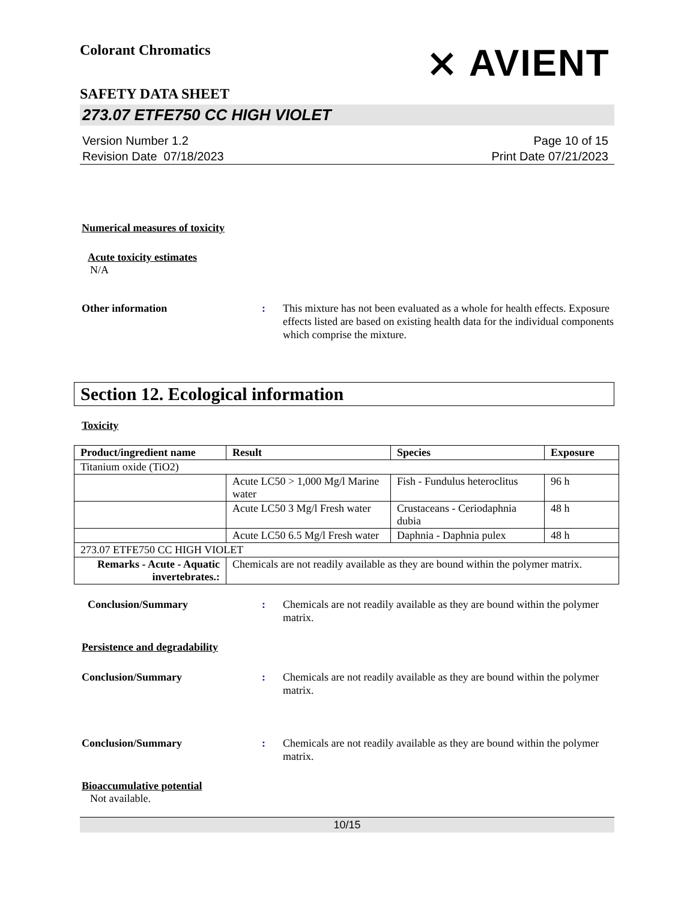⨯ AVIENT
Colorant Chromatics
SAFETY DATA SHEET
273.07 ETFE750 CC HIGH VIOLET
Version Number 1.2
Revision Date 07/18/2023
Page 10 of 15
Print Date 07/21/2023
Numerical measures of toxicity
Acute toxicity estimates
N/A
Other information : This mixture has not been evaluated as a whole for health effects. Exposure effects listed are based on existing health data for the individual components which comprise the mixture.
Section 12. Ecological information
Toxicity
| Product/ingredient name | Result | Species | Exposure |
| --- | --- | --- | --- |
| Titanium oxide (TiO2) | | | |
| | Acute LC50 > 1,000 Mg/l Marine water | Fish - Fundulus heteroclitus | 96 h |
| | Acute LC50 3 Mg/l Fresh water | Crustaceans - Ceriodaphnia dubia | 48 h |
| | Acute LC50 6.5 Mg/l Fresh water | Daphnia - Daphnia pulex | 48 h |
| 273.07 ETFE750 CC HIGH VIOLET | | | |
| Remarks - Acute - Aquatic invertebrates.: | Chemicals are not readily available as they are bound within the polymer matrix. | | |
Conclusion/Summary : Chemicals are not readily available as they are bound within the polymer matrix.
Persistence and degradability
Conclusion/Summary : Chemicals are not readily available as they are bound within the polymer matrix.
Conclusion/Summary : Chemicals are not readily available as they are bound within the polymer matrix.
Bioaccumulative potential
Not available.
10/15